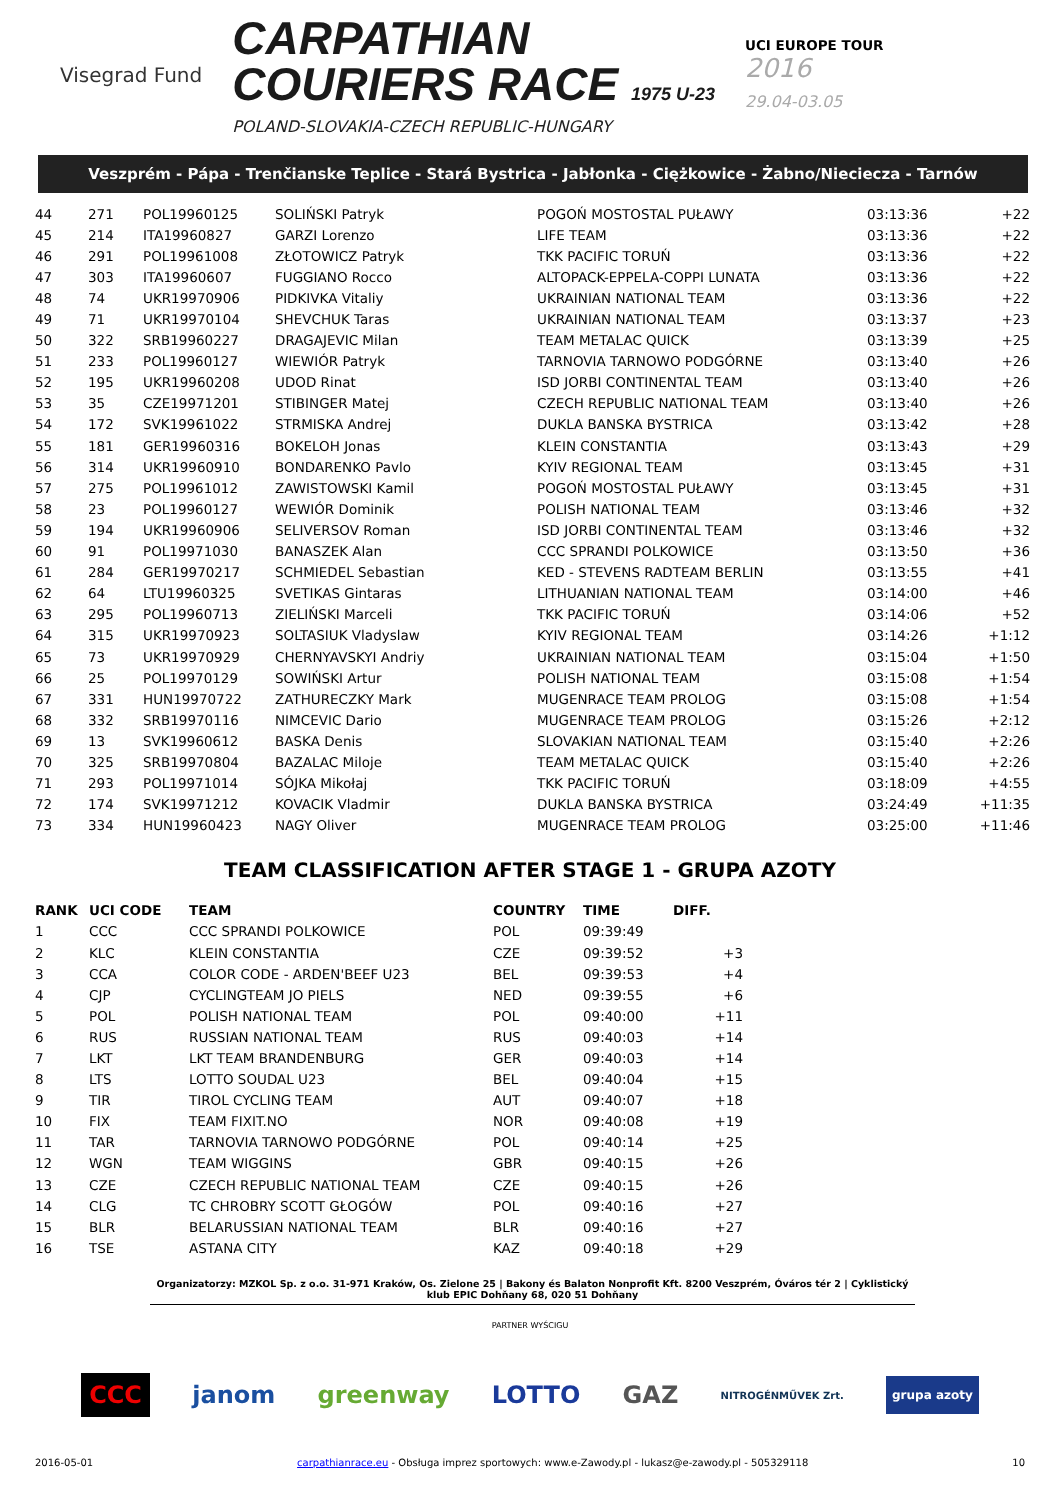Visegrad Fund
CARPATHIAN
COURIERS RACE 1975 U-23
POLAND-SLOVAKIA-CZECH REPUBLIC-HUNGARY
UCI EUROPE TOUR
2016
29.04-03.05
Veszprém - Pápa - Trenčianske Teplice - Stará Bystrica - Jabłonka - Ciężkowice - Żabno/Nieciecza - Tarnów
| 44 | 271 | POL19960125 | SOLIŃSKI Patryk | POGOŃ MOSTOSTAL PUŁAWY | 03:13:36 | +22 |
| 45 | 214 | ITA19960827 | GARZI Lorenzo | LIFE TEAM | 03:13:36 | +22 |
| 46 | 291 | POL19961008 | ZŁOTOWICZ Patryk | TKK PACIFIC TORUŃ | 03:13:36 | +22 |
| 47 | 303 | ITA19960607 | FUGGIANO Rocco | ALTOPACK-EPPELA-COPPI LUNATA | 03:13:36 | +22 |
| 48 | 74 | UKR19970906 | PIDKIVKA Vitaliy | UKRAINIAN NATIONAL TEAM | 03:13:36 | +22 |
| 49 | 71 | UKR19970104 | SHEVCHUK Taras | UKRAINIAN NATIONAL TEAM | 03:13:37 | +23 |
| 50 | 322 | SRB19960227 | DRAGAJEVIC Milan | TEAM METALAC QUICK | 03:13:39 | +25 |
| 51 | 233 | POL19960127 | WIEWIÓR Patryk | TARNOVIA TARNOWO PODGÓRNE | 03:13:40 | +26 |
| 52 | 195 | UKR19960208 | UDOD Rinat | ISD JORBI CONTINENTAL TEAM | 03:13:40 | +26 |
| 53 | 35 | CZE19971201 | STIBINGER Matej | CZECH REPUBLIC NATIONAL TEAM | 03:13:40 | +26 |
| 54 | 172 | SVK19961022 | STRMISKA Andrej | DUKLA BANSKA BYSTRICA | 03:13:42 | +28 |
| 55 | 181 | GER19960316 | BOKELOH Jonas | KLEIN CONSTANTIA | 03:13:43 | +29 |
| 56 | 314 | UKR19960910 | BONDARENKO Pavlo | KYIV REGIONAL TEAM | 03:13:45 | +31 |
| 57 | 275 | POL19961012 | ZAWISTOWSKI Kamil | POGOŃ MOSTOSTAL PUŁAWY | 03:13:45 | +31 |
| 58 | 23 | POL19960127 | WEWIÓR Dominik | POLISH NATIONAL TEAM | 03:13:46 | +32 |
| 59 | 194 | UKR19960906 | SELIVERSOV Roman | ISD JORBI CONTINENTAL TEAM | 03:13:46 | +32 |
| 60 | 91 | POL19971030 | BANASZEK Alan | CCC SPRANDI POLKOWICE | 03:13:50 | +36 |
| 61 | 284 | GER19970217 | SCHMIEDEL Sebastian | KED - STEVENS RADTEAM BERLIN | 03:13:55 | +41 |
| 62 | 64 | LTU19960325 | SVETIKAS Gintaras | LITHUANIAN NATIONAL TEAM | 03:14:00 | +46 |
| 63 | 295 | POL19960713 | ZIELIŃSKI Marceli | TKK PACIFIC TORUŃ | 03:14:06 | +52 |
| 64 | 315 | UKR19970923 | SOLTASIUK Vladyslaw | KYIV REGIONAL TEAM | 03:14:26 | +1:12 |
| 65 | 73 | UKR19970929 | CHERNYAVSKYI Andriy | UKRAINIAN NATIONAL TEAM | 03:15:04 | +1:50 |
| 66 | 25 | POL19970129 | SOWIŃSKI Artur | POLISH NATIONAL TEAM | 03:15:08 | +1:54 |
| 67 | 331 | HUN19970722 | ZATHURECZKY Mark | MUGENRACE TEAM PROLOG | 03:15:08 | +1:54 |
| 68 | 332 | SRB19970116 | NIMCEVIC Dario | MUGENRACE TEAM PROLOG | 03:15:26 | +2:12 |
| 69 | 13 | SVK19960612 | BASKA Denis | SLOVAKIAN NATIONAL TEAM | 03:15:40 | +2:26 |
| 70 | 325 | SRB19970804 | BAZALAC Miloje | TEAM METALAC QUICK | 03:15:40 | +2:26 |
| 71 | 293 | POL19971014 | SÓJKA Mikołaj | TKK PACIFIC TORUŃ | 03:18:09 | +4:55 |
| 72 | 174 | SVK19971212 | KOVACIK Vladmir | DUKLA BANSKA BYSTRICA | 03:24:49 | +11:35 |
| 73 | 334 | HUN19960423 | NAGY Oliver | MUGENRACE TEAM PROLOG | 03:25:00 | +11:46 |
TEAM CLASSIFICATION AFTER STAGE 1 - GRUPA AZOTY
| RANK | UCI CODE | TEAM | COUNTRY | TIME | DIFF. |
| --- | --- | --- | --- | --- | --- |
| 1 | CCC | CCC SPRANDI POLKOWICE | POL | 09:39:49 | |
| 2 | KLC | KLEIN CONSTANTIA | CZE | 09:39:52 | +3 |
| 3 | CCA | COLOR CODE - ARDEN'BEEF U23 | BEL | 09:39:53 | +4 |
| 4 | CJP | CYCLINGTEAM JO PIELS | NED | 09:39:55 | +6 |
| 5 | POL | POLISH NATIONAL TEAM | POL | 09:40:00 | +11 |
| 6 | RUS | RUSSIAN NATIONAL TEAM | RUS | 09:40:03 | +14 |
| 7 | LKT | LKT TEAM BRANDENBURG | GER | 09:40:03 | +14 |
| 8 | LTS | LOTTO SOUDAL U23 | BEL | 09:40:04 | +15 |
| 9 | TIR | TIROL CYCLING TEAM | AUT | 09:40:07 | +18 |
| 10 | FIX | TEAM FIXIT.NO | NOR | 09:40:08 | +19 |
| 11 | TAR | TARNOVIA TARNOWO PODGÓRNE | POL | 09:40:14 | +25 |
| 12 | WGN | TEAM WIGGINS | GBR | 09:40:15 | +26 |
| 13 | CZE | CZECH REPUBLIC NATIONAL TEAM | CZE | 09:40:15 | +26 |
| 14 | CLG | TC CHROBRY SCOTT GŁOGÓW | POL | 09:40:16 | +27 |
| 15 | BLR | BELARUSSIAN NATIONAL TEAM | BLR | 09:40:16 | +27 |
| 16 | TSE | ASTANA CITY | KAZ | 09:40:18 | +29 |
Organizatorzy: MZKOL Sp. z o.o. 31-971 Kraków, Os. Zielone 25 | Bakony és Balaton Nonprofit Kft. 8200 Veszprém, Óváros tér 2 | Cyklistický klub EPIC Dohňany 68, 020 51 Dohňany
PARTNER WYŚCIGU
CCC janom greenway LOTTO GAZ NITROGÉNMŰVEK Zrt. grupa azoty
2016-05-01 carpathianrace.eu - Obsługa imprez sportowych: www.e-Zawody.pl - lukasz@e-zawody.pl - 505329118 10